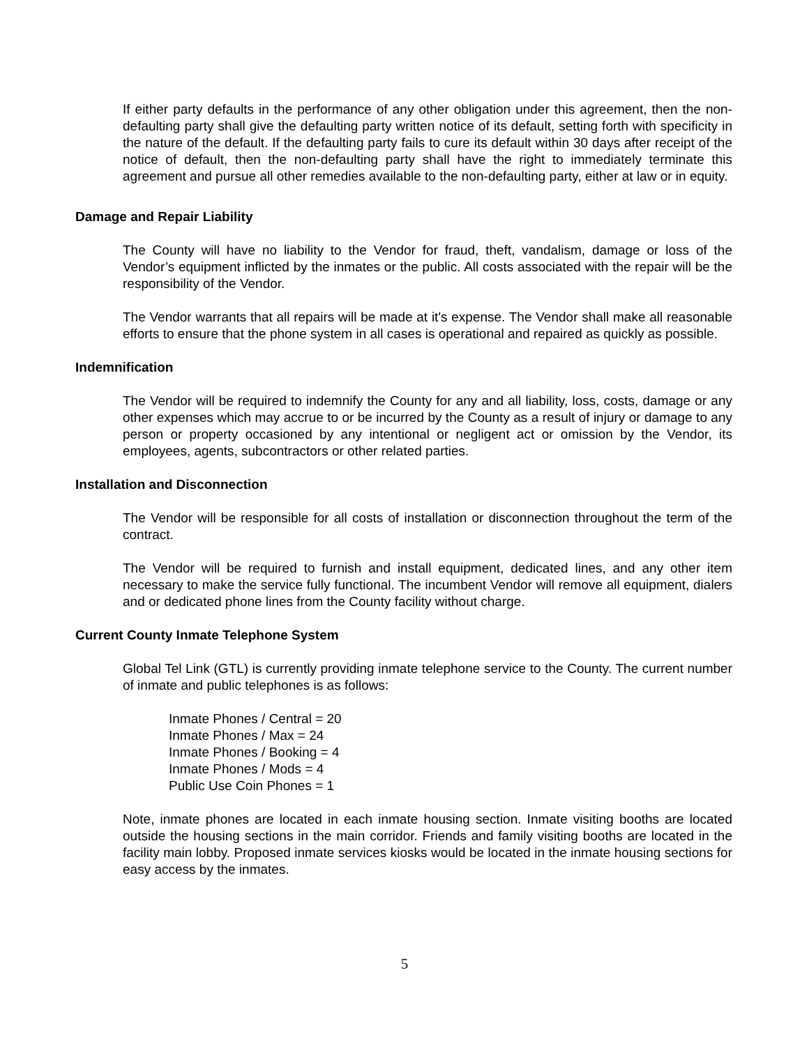If either party defaults in the performance of any other obligation under this agreement, then the non-defaulting party shall give the defaulting party written notice of its default, setting forth with specificity in the nature of the default. If the defaulting party fails to cure its default within 30 days after receipt of the notice of default, then the non-defaulting party shall have the right to immediately terminate this agreement and pursue all other remedies available to the non-defaulting party, either at law or in equity.
Damage and Repair Liability
The County will have no liability to the Vendor for fraud, theft, vandalism, damage or loss of the Vendor’s equipment inflicted by the inmates or the public. All costs associated with the repair will be the responsibility of the Vendor.
The Vendor warrants that all repairs will be made at it's expense. The Vendor shall make all reasonable efforts to ensure that the phone system in all cases is operational and repaired as quickly as possible.
Indemnification
The Vendor will be required to indemnify the County for any and all liability, loss, costs, damage or any other expenses which may accrue to or be incurred by the County as a result of injury or damage to any person or property occasioned by any intentional or negligent act or omission by the Vendor, its employees, agents, subcontractors or other related parties.
Installation and Disconnection
The Vendor will be responsible for all costs of installation or disconnection throughout the term of the contract.
The Vendor will be required to furnish and install equipment, dedicated lines, and any other item necessary to make the service fully functional. The incumbent Vendor will remove all equipment, dialers and or dedicated phone lines from the County facility without charge.
Current County Inmate Telephone System
Global Tel Link (GTL) is currently providing inmate telephone service to the County. The current number of inmate and public telephones is as follows:
Inmate Phones / Central = 20
Inmate Phones / Max = 24
Inmate Phones / Booking = 4
Inmate Phones / Mods = 4
Public Use Coin Phones = 1
Note, inmate phones are located in each inmate housing section. Inmate visiting booths are located outside the housing sections in the main corridor. Friends and family visiting booths are located in the facility main lobby. Proposed inmate services kiosks would be located in the inmate housing sections for easy access by the inmates.
5